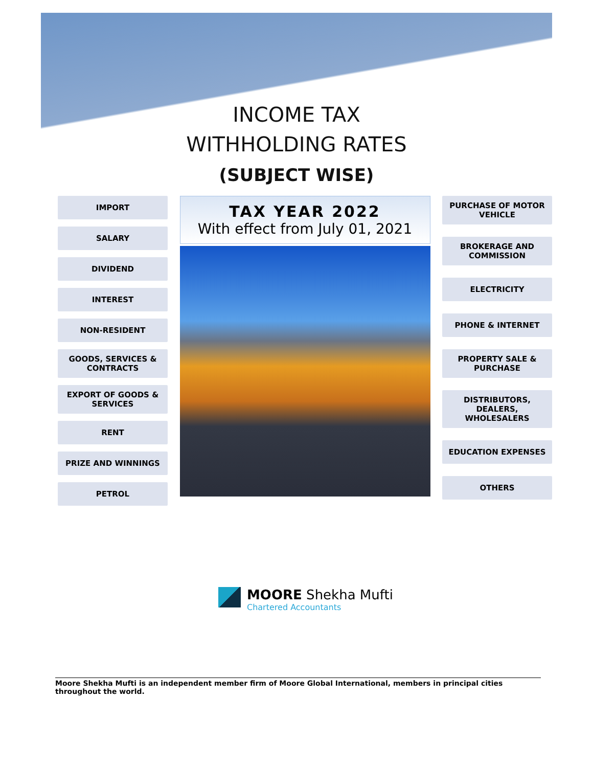INCOME TAX
WITHHOLDING RATES
(SUBJECT WISE)
IMPORT
SALARY
DIVIDEND
INTEREST
NON-RESIDENT
GOODS, SERVICES & CONTRACTS
EXPORT OF GOODS & SERVICES
RENT
PRIZE AND WINNINGS
PETROL
TAX YEAR 2022
With effect from July 01, 2021
PURCHASE OF MOTOR VEHICLE
BROKERAGE AND COMMISSION
ELECTRICITY
PHONE & INTERNET
PROPERTY SALE & PURCHASE
DISTRIBUTORS, DEALERS, WHOLESALERS
EDUCATION EXPENSES
OTHERS
MOORE Shekha Mufti
Chartered Accountants
Moore Shekha Mufti is an independent member firm of Moore Global International, members in principal cities throughout the world.